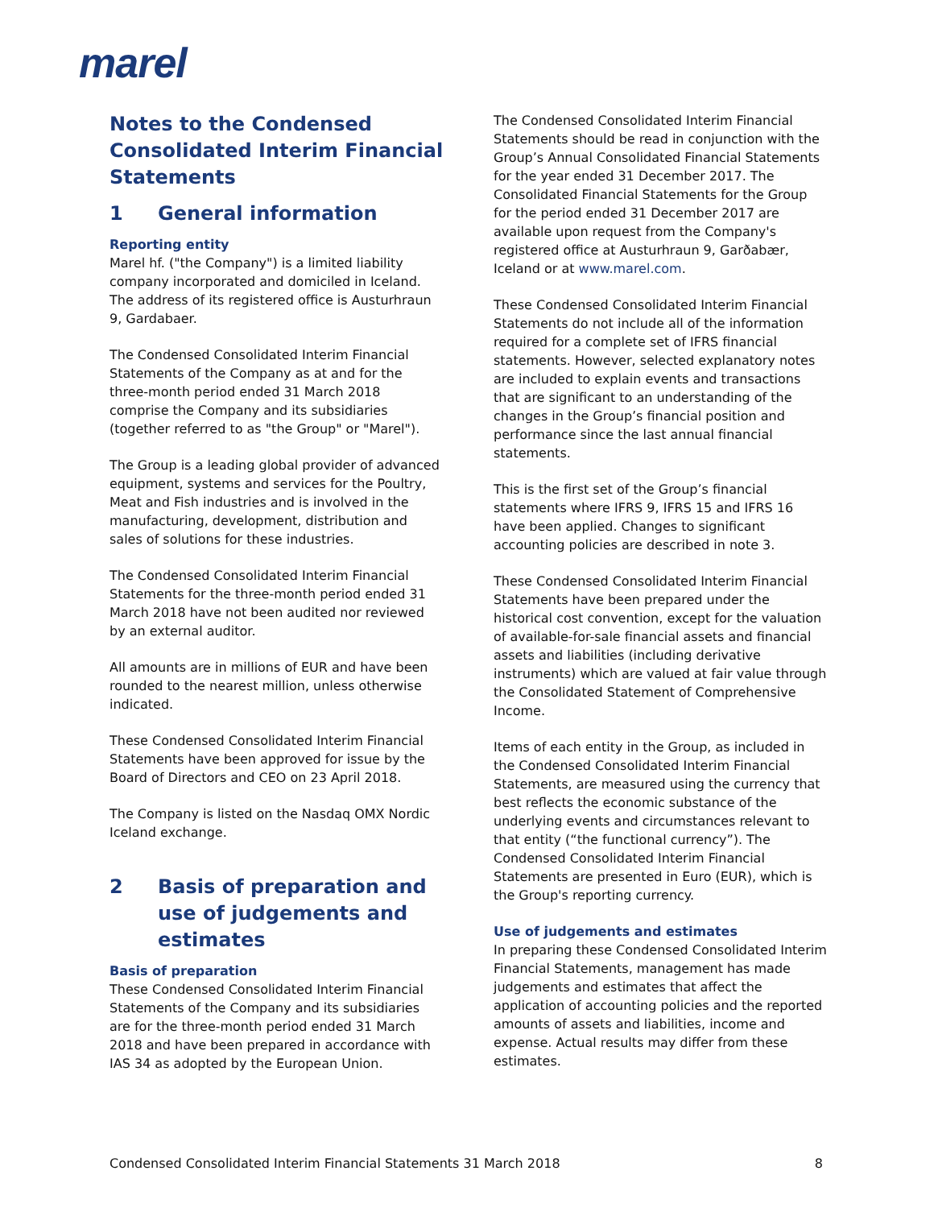marel
Notes to the Condensed Consolidated Interim Financial Statements
1 General information
Reporting entity
Marel hf. ("the Company") is a limited liability company incorporated and domiciled in Iceland. The address of its registered office is Austurhraun 9, Gardabaer.
The Condensed Consolidated Interim Financial Statements of the Company as at and for the three-month period ended 31 March 2018 comprise the Company and its subsidiaries (together referred to as "the Group" or "Marel").
The Group is a leading global provider of advanced equipment, systems and services for the Poultry, Meat and Fish industries and is involved in the manufacturing, development, distribution and sales of solutions for these industries.
The Condensed Consolidated Interim Financial Statements for the three-month period ended 31 March 2018 have not been audited nor reviewed by an external auditor.
All amounts are in millions of EUR and have been rounded to the nearest million, unless otherwise indicated.
These Condensed Consolidated Interim Financial Statements have been approved for issue by the Board of Directors and CEO on 23 April 2018.
The Company is listed on the Nasdaq OMX Nordic Iceland exchange.
2 Basis of preparation and use of judgements and estimates
Basis of preparation
These Condensed Consolidated Interim Financial Statements of the Company and its subsidiaries are for the three-month period ended 31 March 2018 and have been prepared in accordance with IAS 34 as adopted by the European Union.
The Condensed Consolidated Interim Financial Statements should be read in conjunction with the Group’s Annual Consolidated Financial Statements for the year ended 31 December 2017. The Consolidated Financial Statements for the Group for the period ended 31 December 2017 are available upon request from the Company's registered office at Austurhraun 9, Garðabær, Iceland or at www.marel.com.
These Condensed Consolidated Interim Financial Statements do not include all of the information required for a complete set of IFRS financial statements. However, selected explanatory notes are included to explain events and transactions that are significant to an understanding of the changes in the Group’s financial position and performance since the last annual financial statements.
This is the first set of the Group’s financial statements where IFRS 9, IFRS 15 and IFRS 16 have been applied. Changes to significant accounting policies are described in note 3.
These Condensed Consolidated Interim Financial Statements have been prepared under the historical cost convention, except for the valuation of available-for-sale financial assets and financial assets and liabilities (including derivative instruments) which are valued at fair value through the Consolidated Statement of Comprehensive Income.
Items of each entity in the Group, as included in the Condensed Consolidated Interim Financial Statements, are measured using the currency that best reflects the economic substance of the underlying events and circumstances relevant to that entity (“the functional currency”). The Condensed Consolidated Interim Financial Statements are presented in Euro (EUR), which is the Group's reporting currency.
Use of judgements and estimates
In preparing these Condensed Consolidated Interim Financial Statements, management has made judgements and estimates that affect the application of accounting policies and the reported amounts of assets and liabilities, income and expense. Actual results may differ from these estimates.
Condensed Consolidated Interim Financial Statements 31 March 2018 8